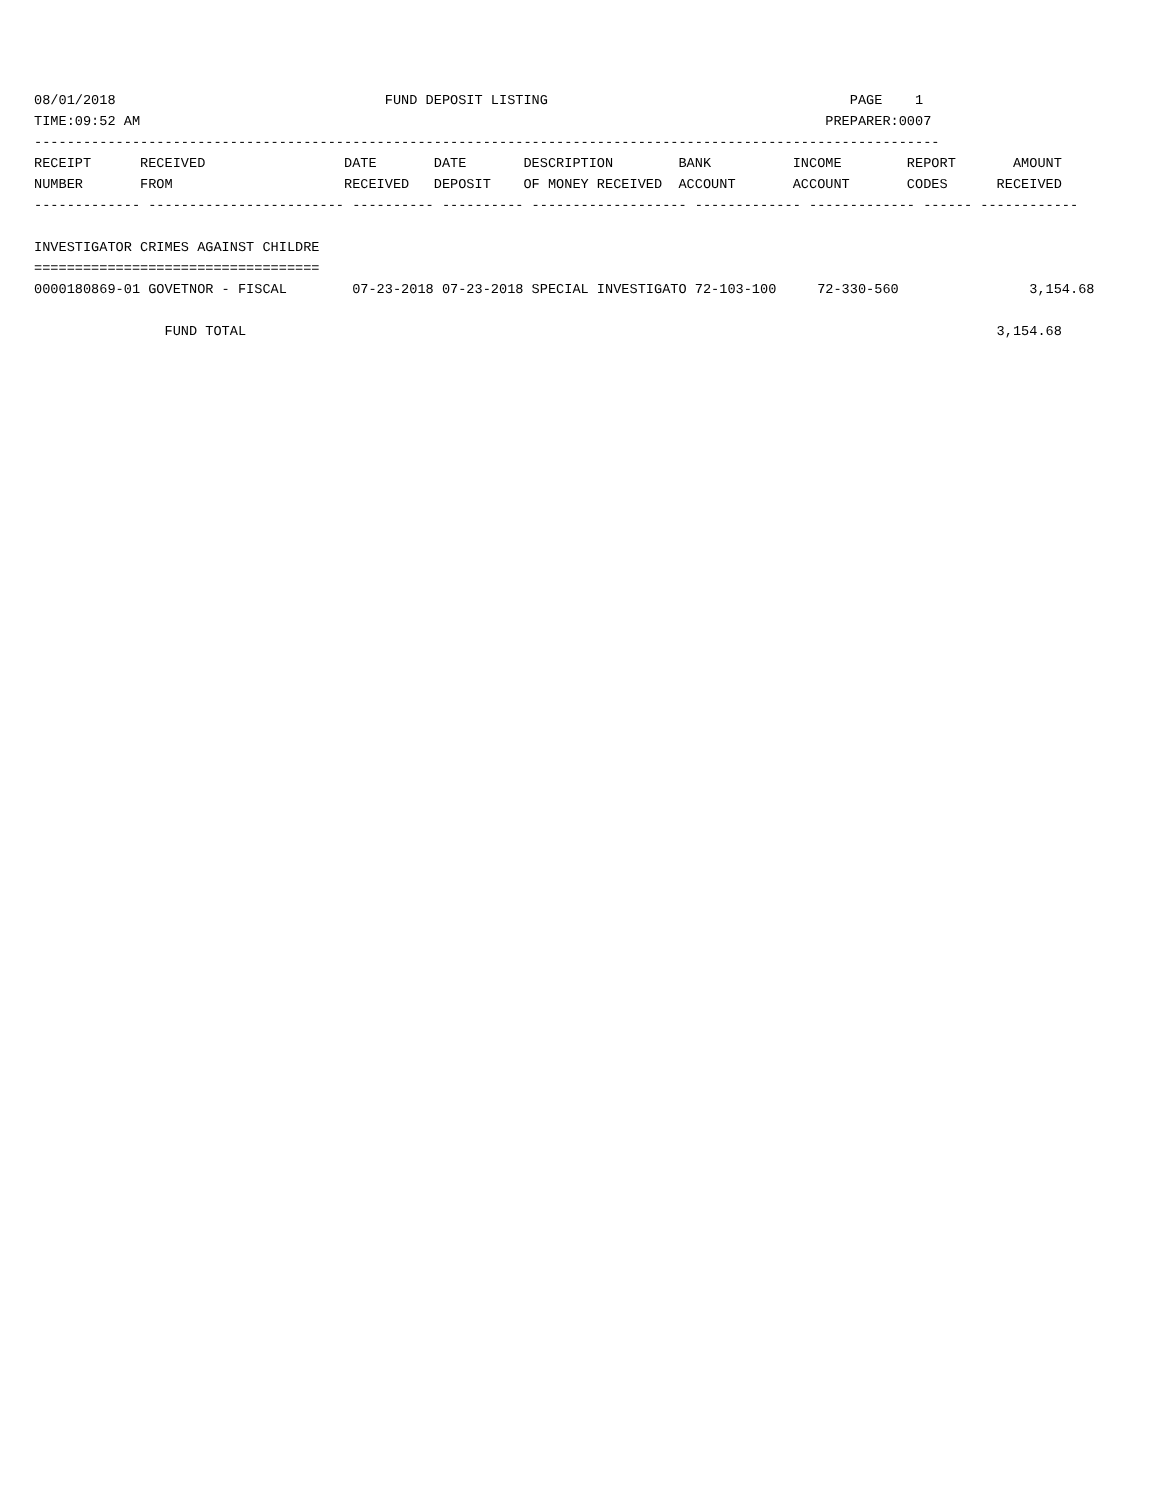08/01/2018                                 FUND DEPOSIT LISTING                                     PAGE    1
TIME:09:52 AM                                                                                    PREPARER:0007
---------------------------------------------------------------------------------------------------------------
RECEIPT      RECEIVED                 DATE       DATE       DESCRIPTION        BANK          INCOME        REPORT       AMOUNT
NUMBER       FROM                     RECEIVED   DEPOSIT    OF MONEY RECEIVED  ACCOUNT       ACCOUNT       CODES      RECEIVED
------------- ------------------------ ---------- ---------- ------------------- ------------- ------------- ------ ------------

INVESTIGATOR CRIMES AGAINST CHILDRE
===================================
0000180869-01 GOVETNOR - FISCAL        07-23-2018 07-23-2018 SPECIAL INVESTIGATO 72-103-100     72-330-560                3,154.68

                FUND TOTAL                                                                                            3,154.68